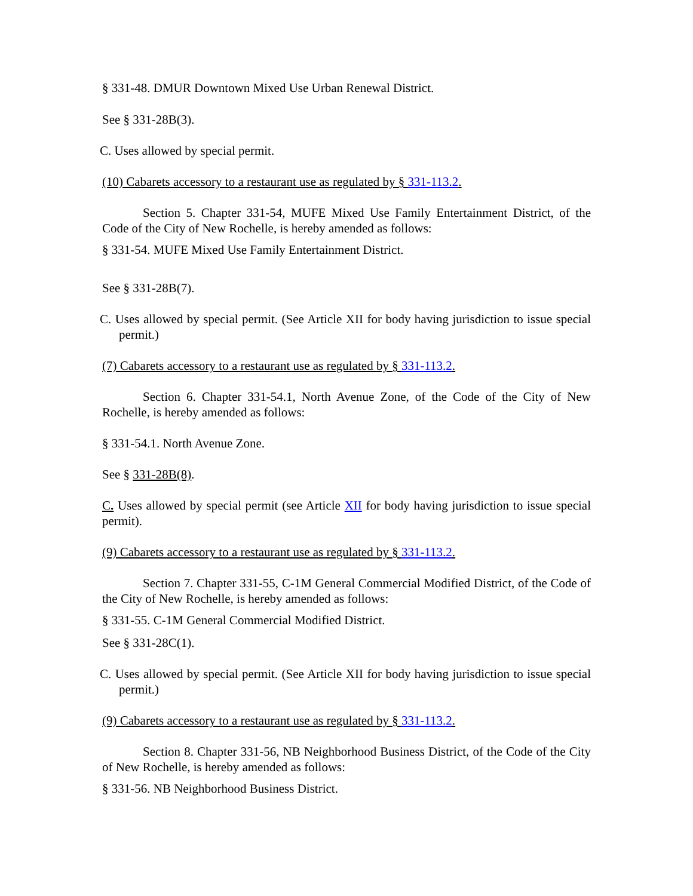§ 331-48. DMUR Downtown Mixed Use Urban Renewal District.
See § 331-28B(3).
C. Uses allowed by special permit.
(10) Cabarets accessory to a restaurant use as regulated by § 331-113.2.
Section 5. Chapter 331-54, MUFE Mixed Use Family Entertainment District, of the Code of the City of New Rochelle, is hereby amended as follows:
§ 331-54. MUFE Mixed Use Family Entertainment District.
See § 331-28B(7).
C. Uses allowed by special permit. (See Article XII for body having jurisdiction to issue special permit.)
(7) Cabarets accessory to a restaurant use as regulated by § 331-113.2.
Section 6. Chapter 331-54.1, North Avenue Zone, of the Code of the City of New Rochelle, is hereby amended as follows:
§ 331-54.1. North Avenue Zone.
See § 331-28B(8).
C. Uses allowed by special permit (see Article XII for body having jurisdiction to issue special permit).
(9) Cabarets accessory to a restaurant use as regulated by § 331-113.2.
Section 7. Chapter 331-55, C-1M General Commercial Modified District, of the Code of the City of New Rochelle, is hereby amended as follows:
§ 331-55. C-1M General Commercial Modified District.
See § 331-28C(1).
C. Uses allowed by special permit. (See Article XII for body having jurisdiction to issue special permit.)
(9) Cabarets accessory to a restaurant use as regulated by § 331-113.2.
Section 8. Chapter 331-56, NB Neighborhood Business District, of the Code of the City of New Rochelle, is hereby amended as follows:
§ 331-56. NB Neighborhood Business District.